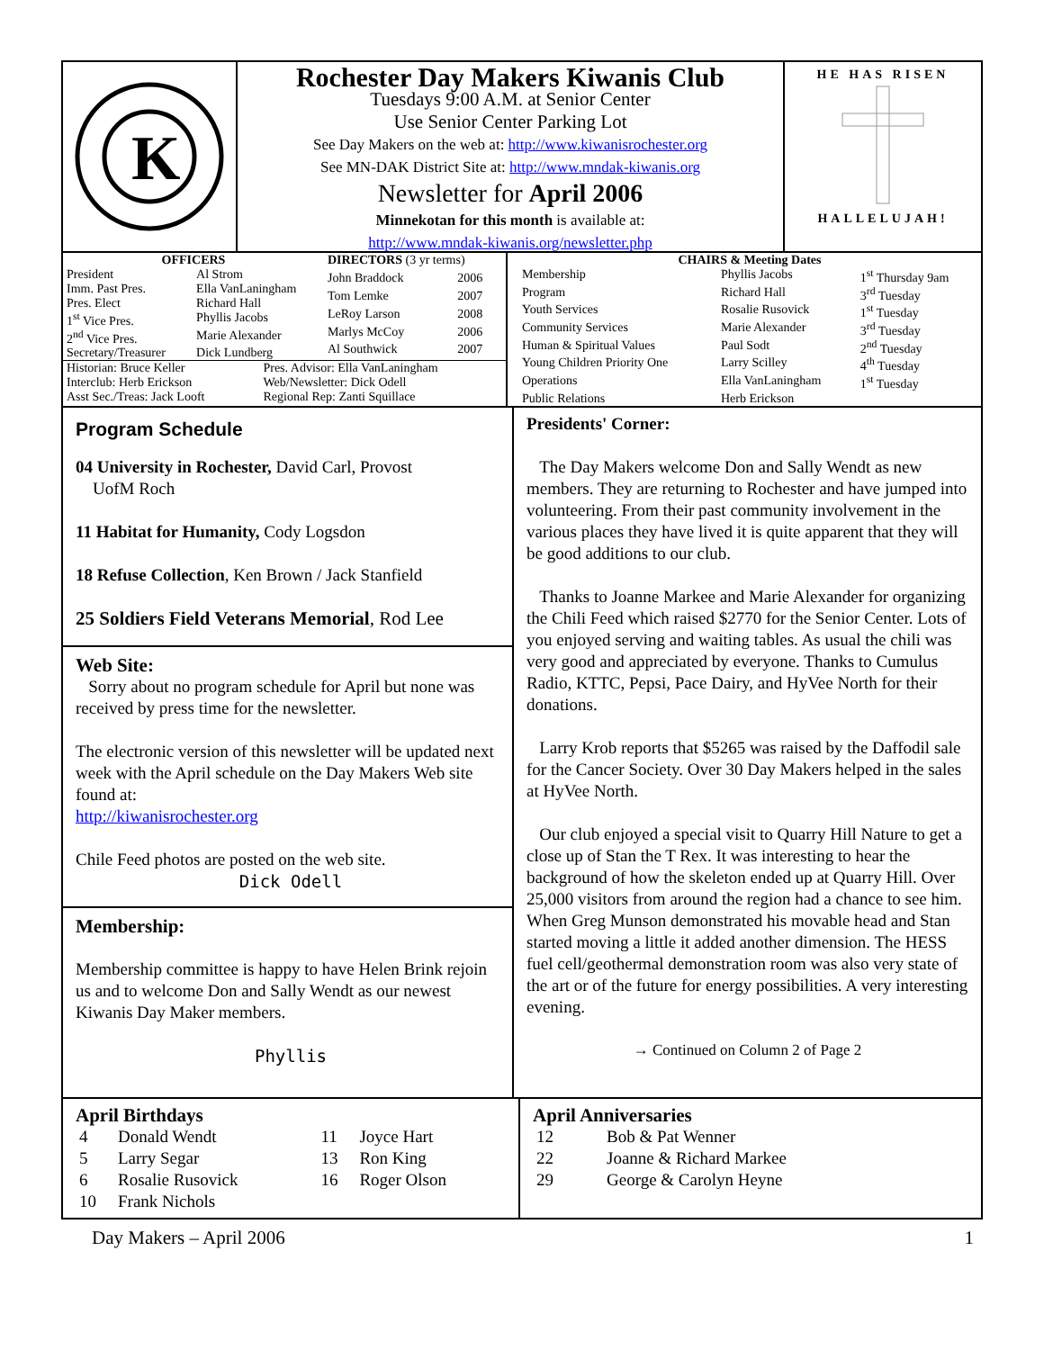K
Rochester Day Makers Kiwanis Club
Tuesdays 9:00 A.M. at Senior Center
Use Senior Center Parking Lot
See Day Makers on the web at: http://www.kiwanisrochester.org
See MN-DAK District Site at: http://www.mndak-kiwanis.org
Newsletter for April 2006
Minnekotan for this month is available at:
http://www.mndak-kiwanis.org/newsletter.php
HE HAS RISEN
HALLELUJAH!
| OFFICERS | |
| --- | --- |
| President | Al Strom |
| Imm. Past Pres. | Ella VanLaningham |
| Pres. Elect | Richard Hall |
| 1<sup>st</sup> Vice Pres. | Phyllis Jacobs |
| 2<sup>nd</sup> Vice Pres. | Marie Alexander |
| Secretary/Treasurer | Dick Lundberg |
| DIRECTORS (3 yr terms) | |
| --- | --- |
| John Braddock | 2006 |
| Tom Lemke | 2007 |
| LeRoy Larson | 2008 |
| Marlys McCoy | 2006 |
| Al Southwick | 2007 |
| Historian: Bruce Keller | Pres. Advisor: Ella VanLaningham |
| Interclub: Herb Erickson | Web/Newsletter: Dick Odell |
| Asst Sec./Treas: Jack Looft | Regional Rep: Zanti Squillace |
| CHAIRS & Meeting Dates | | |
| --- | --- | --- |
| Membership | Phyllis Jacobs | 1<sup>st</sup> Thursday 9am |
| Program | Richard Hall | 3<sup>rd</sup> Tuesday |
| Youth Services | Rosalie Rusovick | 1<sup>st</sup> Tuesday |
| Community Services | Marie Alexander | 3<sup>rd</sup> Tuesday |
| Human & Spiritual Values | Paul Sodt | 2<sup>nd</sup> Tuesday |
| Young Children Priority One | Larry Scilley | 4<sup>th</sup> Tuesday |
| Operations | Ella VanLaningham | 1<sup>st</sup> Tuesday |
| Public Relations | Herb Erickson | |
Program Schedule
04 University in Rochester, David Carl, Provost
UofM Roch
11 Habitat for Humanity, Cody Logsdon
18 Refuse Collection, Ken Brown / Jack Stanfield
25 Soldiers Field Veterans Memorial, Rod Lee
Web Site:
Sorry about no program schedule for April but none was received by press time for the newsletter.
The electronic version of this newsletter will be updated next week with the April schedule on the Day Makers Web site found at:
http://kiwanisrochester.org
Chile Feed photos are posted on the web site.
Dick Odell
Membership:
Membership committee is happy to have Helen Brink rejoin us and to welcome Don and Sally Wendt as our newest Kiwanis Day Maker members.
Phyllis
Presidents' Corner:
The Day Makers welcome Don and Sally Wendt as new members. They are returning to Rochester and have jumped into volunteering. From their past community involvement in the various places they have lived it is quite apparent that they will be good additions to our club.
Thanks to Joanne Markee and Marie Alexander for organizing the Chili Feed which raised $2770 for the Senior Center. Lots of you enjoyed serving and waiting tables. As usual the chili was very good and appreciated by everyone. Thanks to Cumulus Radio, KTTC, Pepsi, Pace Dairy, and HyVee North for their donations.
Larry Krob reports that $5265 was raised by the Daffodil sale for the Cancer Society. Over 30 Day Makers helped in the sales at HyVee North.
Our club enjoyed a special visit to Quarry Hill Nature to get a close up of Stan the T Rex. It was interesting to hear the background of how the skeleton ended up at Quarry Hill. Over 25,000 visitors from around the region had a chance to see him. When Greg Munson demonstrated his movable head and Stan started moving a little it added another dimension. The HESS fuel cell/geothermal demonstration room was also very state of the art or of the future for energy possibilities. A very interesting evening.
→ Continued on Column 2 of Page 2
April Birthdays
| 4 | Donald Wendt | 11 | Joyce Hart |
| 5 | Larry Segar | 13 | Ron King |
| 6 | Rosalie Rusovick | 16 | Roger Olson |
| 10 | Frank Nichols | | |
April Anniversaries
| 12 | Bob & Pat Wenner |
| 22 | Joanne & Richard Markee |
| 29 | George & Carolyn Heyne |
Day Makers – April 2006 1